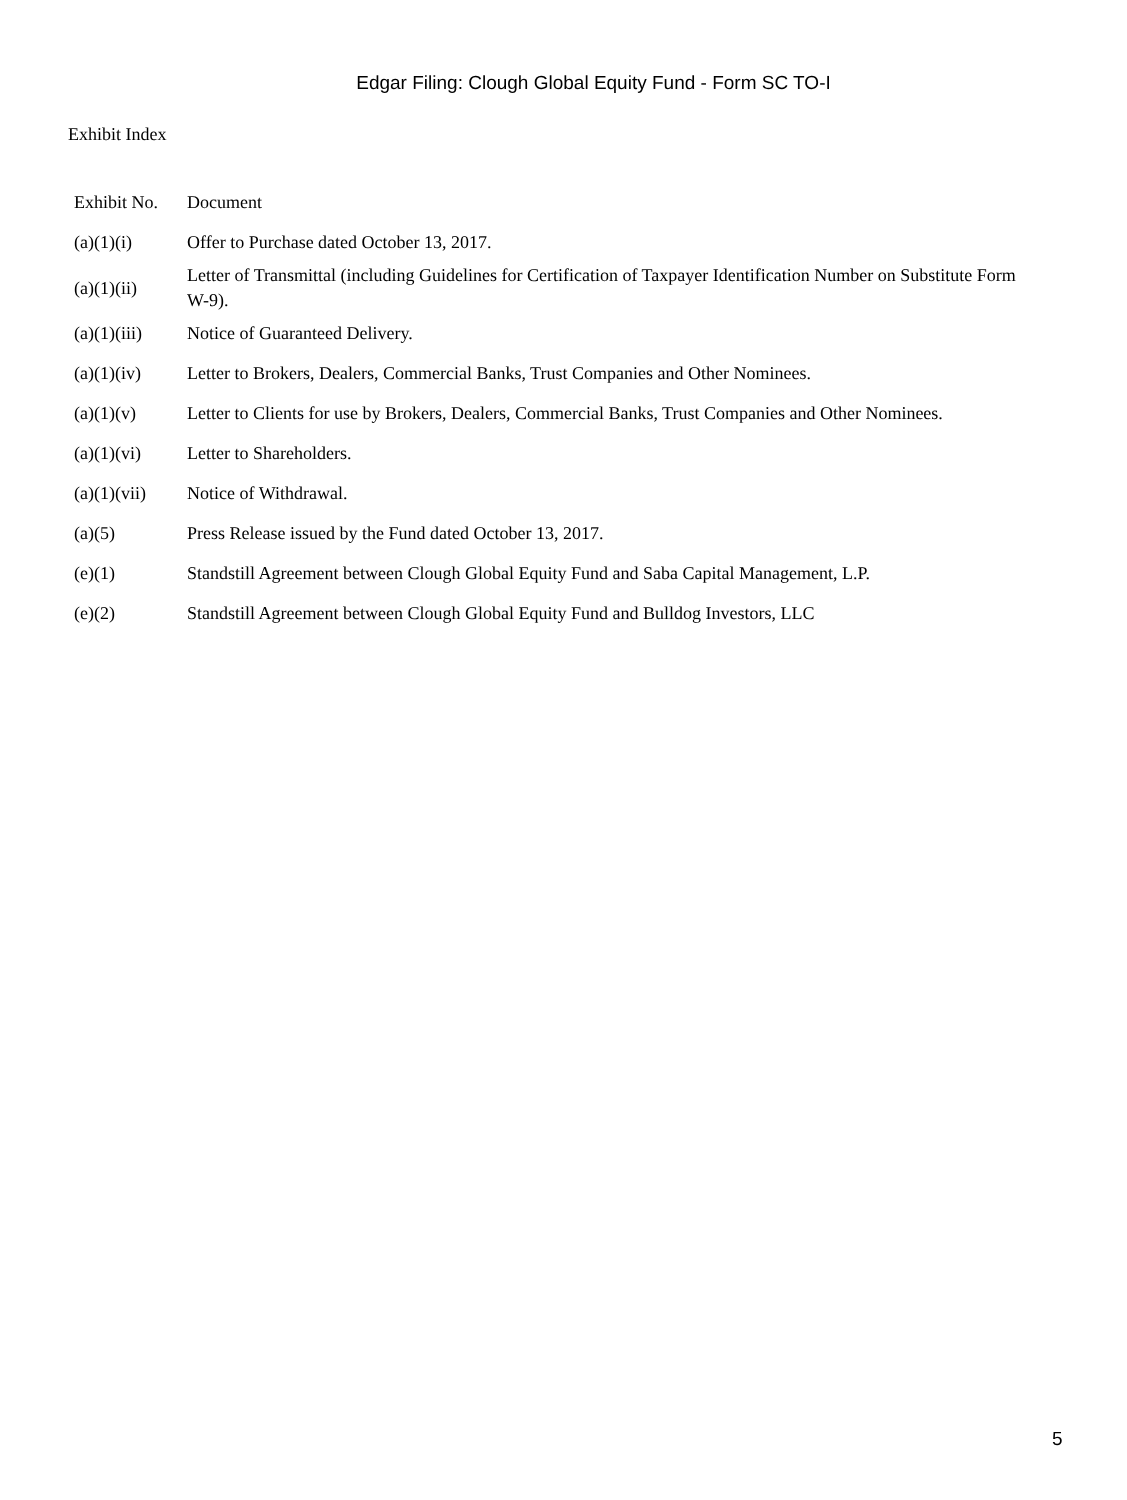Edgar Filing: Clough Global Equity Fund - Form SC TO-I
Exhibit Index
| Exhibit No. | Document |
| (a)(1)(i) | Offer to Purchase dated October 13, 2017. |
| (a)(1)(ii) | Letter of Transmittal (including Guidelines for Certification of Taxpayer Identification Number on Substitute Form W-9). |
| (a)(1)(iii) | Notice of Guaranteed Delivery. |
| (a)(1)(iv) | Letter to Brokers, Dealers, Commercial Banks, Trust Companies and Other Nominees. |
| (a)(1)(v) | Letter to Clients for use by Brokers, Dealers, Commercial Banks, Trust Companies and Other Nominees. |
| (a)(1)(vi) | Letter to Shareholders. |
| (a)(1)(vii) | Notice of Withdrawal. |
| (a)(5) | Press Release issued by the Fund dated October 13, 2017. |
| (e)(1) | Standstill Agreement between Clough Global Equity Fund and Saba Capital Management, L.P. |
| (e)(2) | Standstill Agreement between Clough Global Equity Fund and Bulldog Investors, LLC |
5